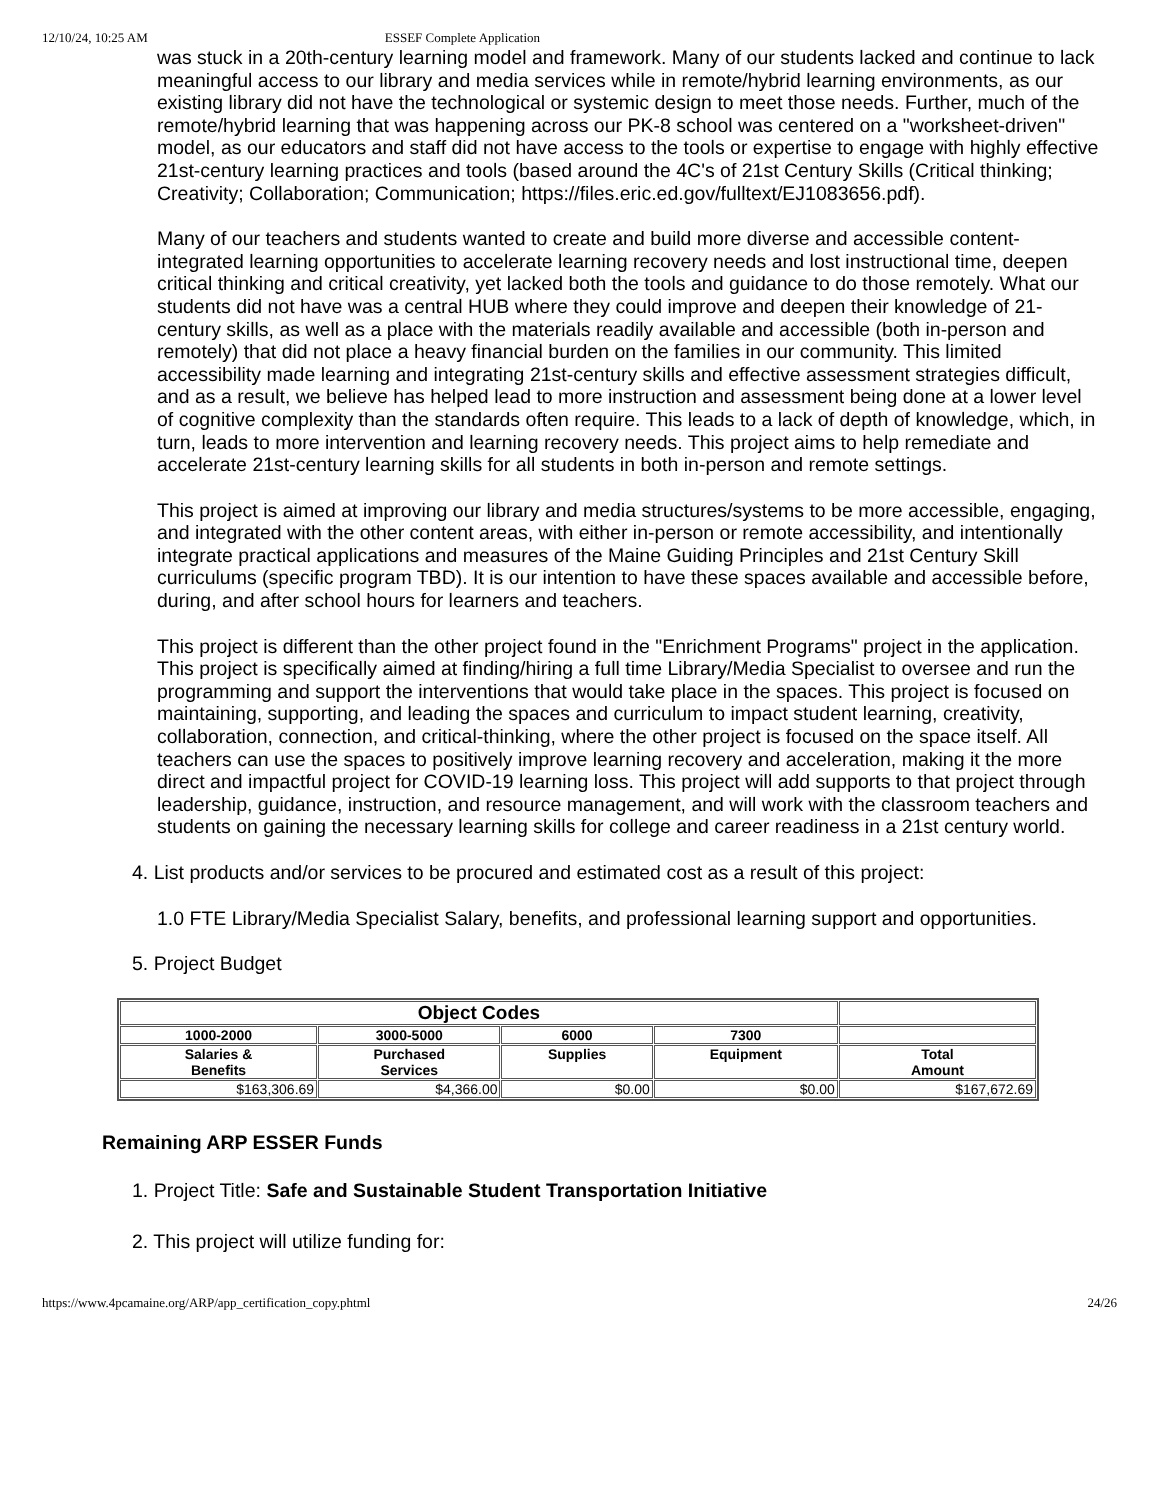12/10/24, 10:25 AM ESSEF Complete Application
was stuck in a 20th-century learning model and framework. Many of our students lacked and continue to lack meaningful access to our library and media services while in remote/hybrid learning environments, as our existing library did not have the technological or systemic design to meet those needs. Further, much of the remote/hybrid learning that was happening across our PK-8 school was centered on a "worksheet-driven" model, as our educators and staff did not have access to the tools or expertise to engage with highly effective 21st-century learning practices and tools (based around the 4C's of 21st Century Skills (Critical thinking; Creativity; Collaboration; Communication; https://files.eric.ed.gov/fulltext/EJ1083656.pdf).
Many of our teachers and students wanted to create and build more diverse and accessible content-integrated learning opportunities to accelerate learning recovery needs and lost instructional time, deepen critical thinking and critical creativity, yet lacked both the tools and guidance to do those remotely. What our students did not have was a central HUB where they could improve and deepen their knowledge of 21-century skills, as well as a place with the materials readily available and accessible (both in-person and remotely) that did not place a heavy financial burden on the families in our community. This limited accessibility made learning and integrating 21st-century skills and effective assessment strategies difficult, and as a result, we believe has helped lead to more instruction and assessment being done at a lower level of cognitive complexity than the standards often require. This leads to a lack of depth of knowledge, which, in turn, leads to more intervention and learning recovery needs. This project aims to help remediate and accelerate 21st-century learning skills for all students in both in-person and remote settings.
This project is aimed at improving our library and media structures/systems to be more accessible, engaging, and integrated with the other content areas, with either in-person or remote accessibility, and intentionally integrate practical applications and measures of the Maine Guiding Principles and 21st Century Skill curriculums (specific program TBD). It is our intention to have these spaces available and accessible before, during, and after school hours for learners and teachers.
This project is different than the other project found in the "Enrichment Programs" project in the application. This project is specifically aimed at finding/hiring a full time Library/Media Specialist to oversee and run the programming and support the interventions that would take place in the spaces. This project is focused on maintaining, supporting, and leading the spaces and curriculum to impact student learning, creativity, collaboration, connection, and critical-thinking, where the other project is focused on the space itself. All teachers can use the spaces to positively improve learning recovery and acceleration, making it the more direct and impactful project for COVID-19 learning loss. This project will add supports to that project through leadership, guidance, instruction, and resource management, and will work with the classroom teachers and students on gaining the necessary learning skills for college and career readiness in a 21st century world.
4. List products and/or services to be procured and estimated cost as a result of this project:
1.0 FTE Library/Media Specialist Salary, benefits, and professional learning support and opportunities.
5. Project Budget
| Object Codes | | | | |
| --- | --- | --- | --- | --- |
| 1000-2000 | 3000-5000 | 6000 | 7300 | |
| Salaries & Benefits | Purchased Services | Supplies | Equipment | Total Amount |
| $163,306.69 | $4,366.00 | $0.00 | $0.00 | $167,672.69 |
Remaining ARP ESSER Funds
1. Project Title: Safe and Sustainable Student Transportation Initiative
2. This project will utilize funding for:
https://www.4pcamaine.org/ARP/app_certification_copy.phtml 24/26